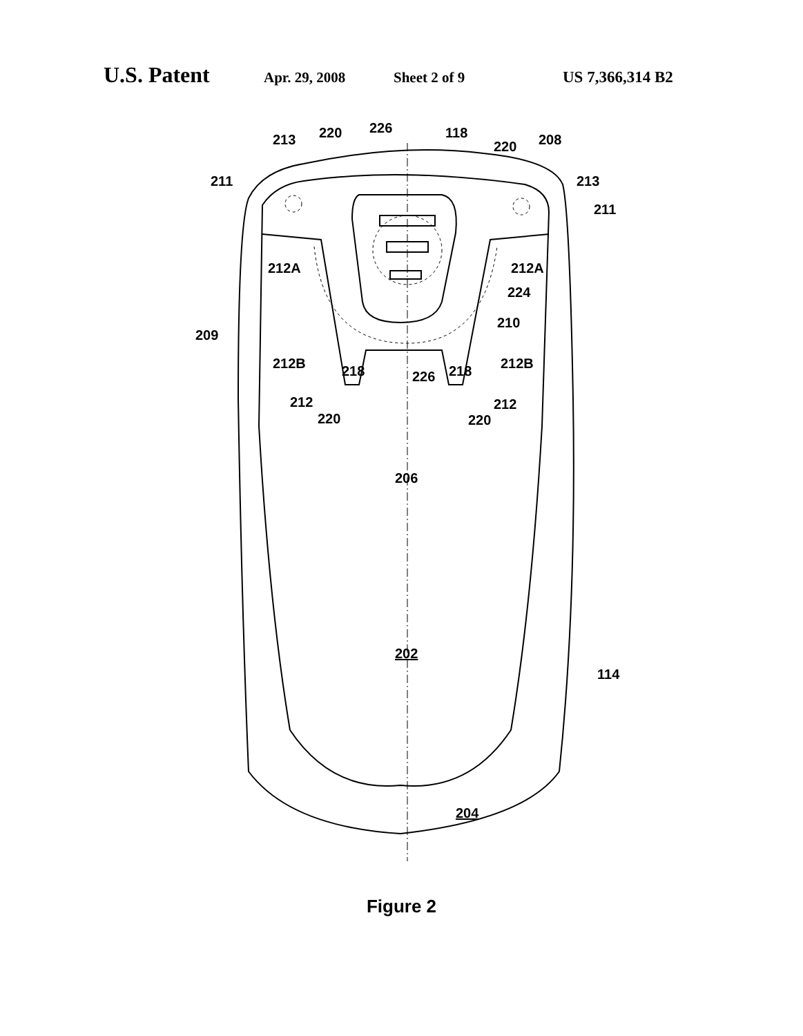U.S. Patent Apr. 29, 2008 Sheet 2 of 9 US 7,366,314 B2
213
220
226
118
220
208
211
213
211
212A
212A
224
210
209
212B
212B
218
218
226
212
212
220
220
206
202
114
204
Figure 2